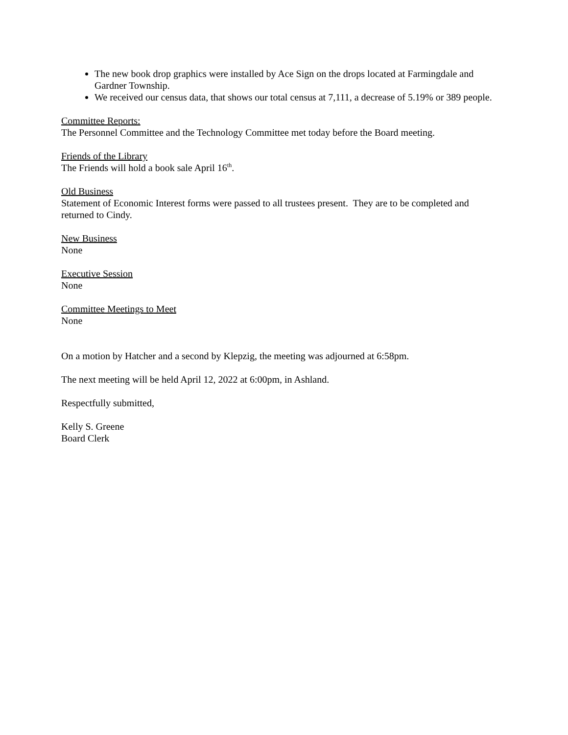The new book drop graphics were installed by Ace Sign on the drops located at Farmingdale and Gardner Township.
We received our census data, that shows our total census at 7,111, a decrease of 5.19% or 389 people.
Committee Reports:
The Personnel Committee and the Technology Committee met today before the Board meeting.
Friends of the Library
The Friends will hold a book sale April 16<sup>th</sup>.
Old Business
Statement of Economic Interest forms were passed to all trustees present. They are to be completed and returned to Cindy.
New Business
None
Executive Session
None
Committee Meetings to Meet
None
On a motion by Hatcher and a second by Klepzig, the meeting was adjourned at 6:58pm.
The next meeting will be held April 12, 2022 at 6:00pm, in Ashland.
Respectfully submitted,
Kelly S. Greene
Board Clerk